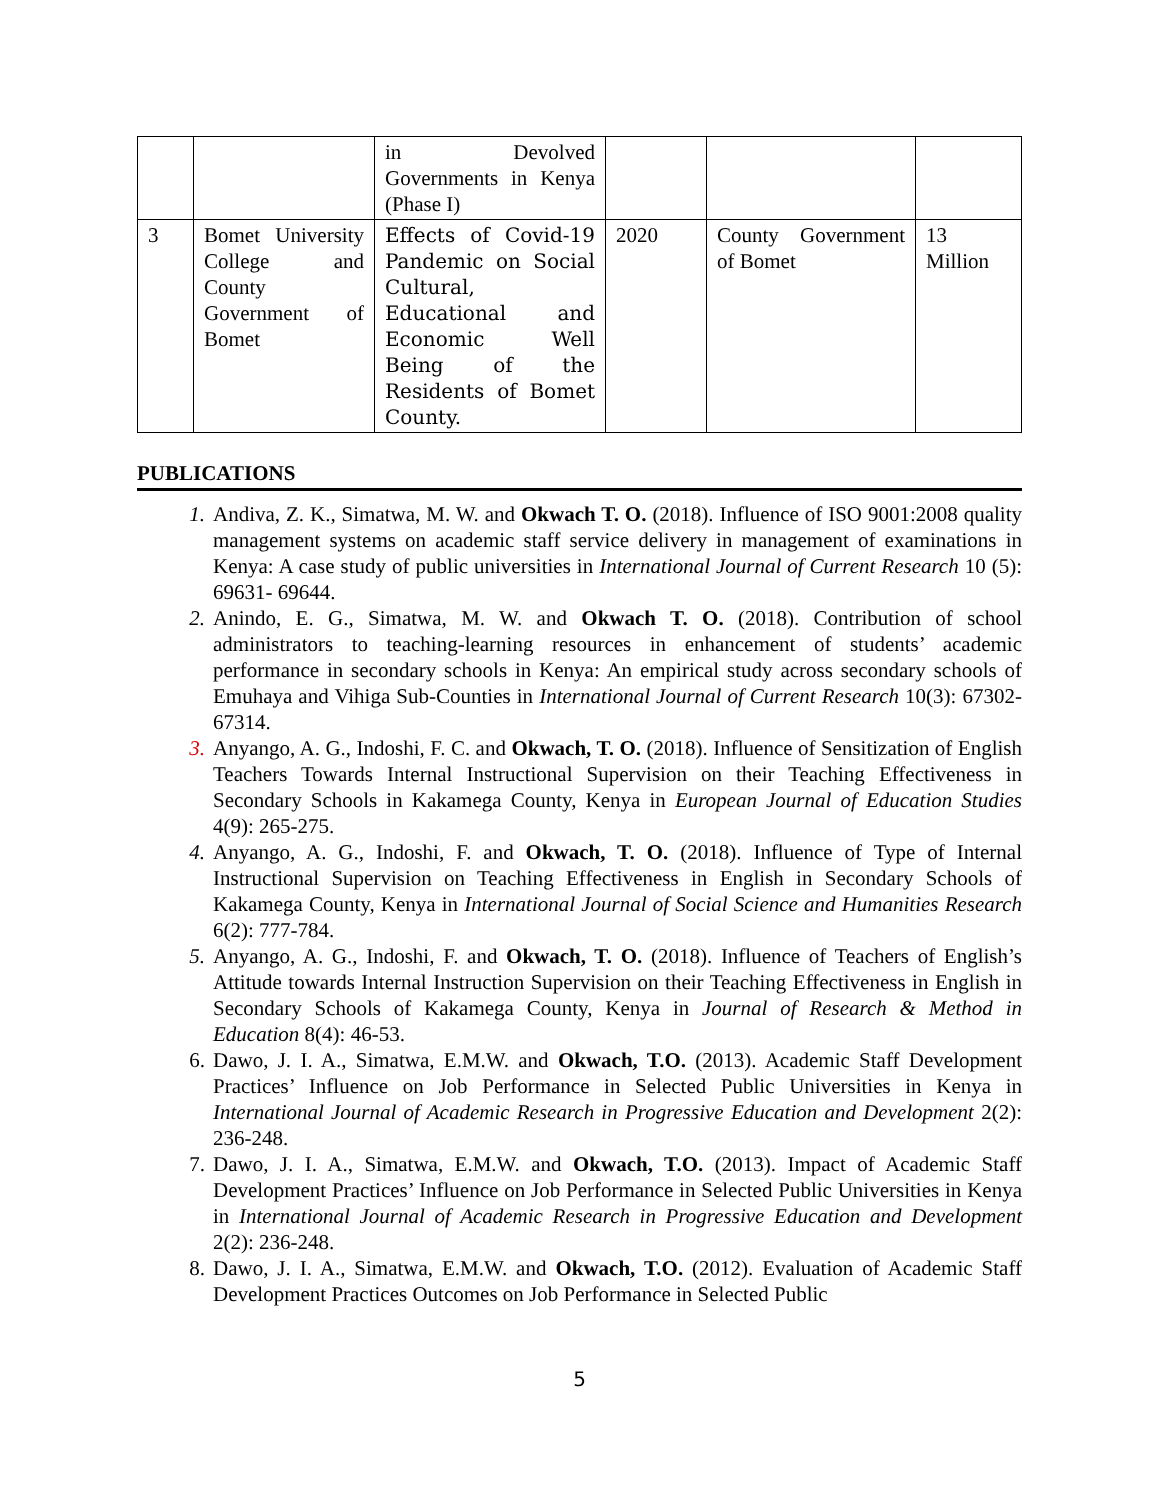| | | in Devolved Governments in Kenya (Phase I) | | | |
| 3 | Bomet University College and County Government of Bomet | Effects of Covid-19 Pandemic on Social Cultural, Educational and Economic Well Being of the Residents of Bomet County. | 2020 | County Government of Bomet | 13 Million |
PUBLICATIONS
1. Andiva, Z. K., Simatwa, M. W. and Okwach T. O. (2018). Influence of ISO 9001:2008 quality management systems on academic staff service delivery in management of examinations in Kenya: A case study of public universities in International Journal of Current Research 10 (5): 69631- 69644.
2. Anindo, E. G., Simatwa, M. W. and Okwach T. O. (2018). Contribution of school administrators to teaching-learning resources in enhancement of students’ academic performance in secondary schools in Kenya: An empirical study across secondary schools of Emuhaya and Vihiga Sub-Counties in International Journal of Current Research 10(3): 67302-67314.
3. Anyango, A. G., Indoshi, F. C. and Okwach, T. O. (2018). Influence of Sensitization of English Teachers Towards Internal Instructional Supervision on their Teaching Effectiveness in Secondary Schools in Kakamega County, Kenya in European Journal of Education Studies 4(9): 265-275.
4. Anyango, A. G., Indoshi, F. and Okwach, T. O. (2018). Influence of Type of Internal Instructional Supervision on Teaching Effectiveness in English in Secondary Schools of Kakamega County, Kenya in International Journal of Social Science and Humanities Research 6(2): 777-784.
5. Anyango, A. G., Indoshi, F. and Okwach, T. O. (2018). Influence of Teachers of English’s Attitude towards Internal Instruction Supervision on their Teaching Effectiveness in English in Secondary Schools of Kakamega County, Kenya in Journal of Research & Method in Education 8(4): 46-53.
6. Dawo, J. I. A., Simatwa, E.M.W. and Okwach, T.O. (2013). Academic Staff Development Practices’ Influence on Job Performance in Selected Public Universities in Kenya in International Journal of Academic Research in Progressive Education and Development 2(2): 236-248.
7. Dawo, J. I. A., Simatwa, E.M.W. and Okwach, T.O. (2013). Impact of Academic Staff Development Practices’ Influence on Job Performance in Selected Public Universities in Kenya in International Journal of Academic Research in Progressive Education and Development 2(2): 236-248.
8. Dawo, J. I. A., Simatwa, E.M.W. and Okwach, T.O. (2012). Evaluation of Academic Staff Development Practices Outcomes on Job Performance in Selected Public
5